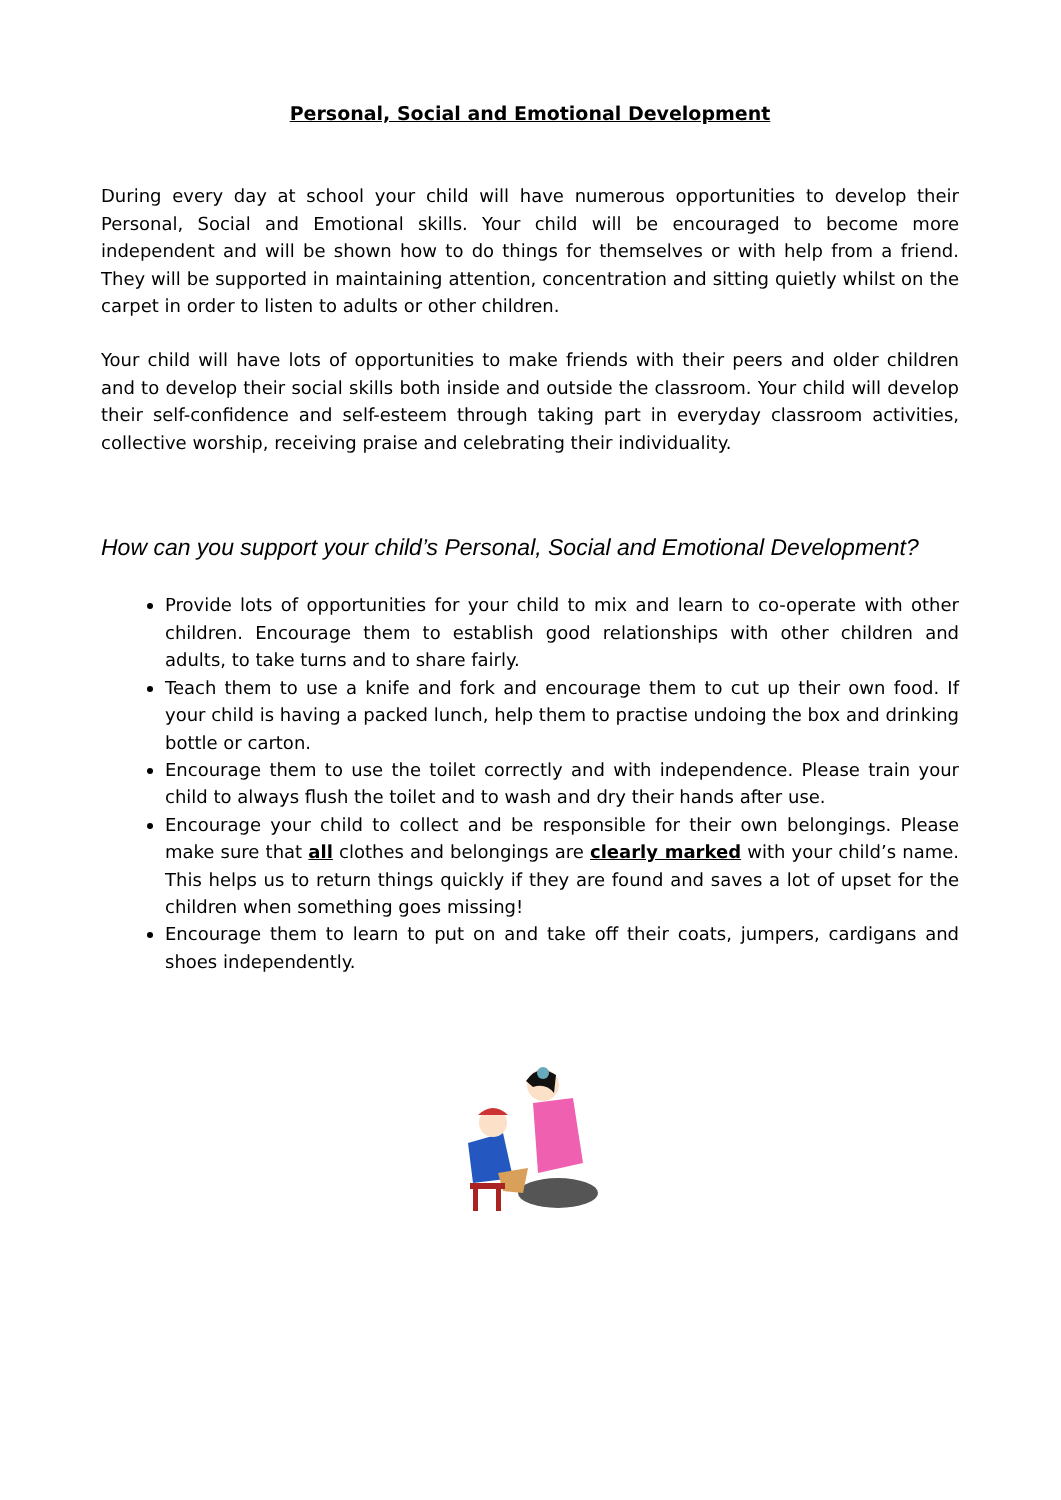Personal, Social and Emotional Development
During every day at school your child will have numerous opportunities to develop their Personal, Social and Emotional skills. Your child will be encouraged to become more independent and will be shown how to do things for themselves or with help from a friend. They will be supported in maintaining attention, concentration and sitting quietly whilst on the carpet in order to listen to adults or other children.
Your child will have lots of opportunities to make friends with their peers and older children and to develop their social skills both inside and outside the classroom. Your child will develop their self-confidence and self-esteem through taking part in everyday classroom activities, collective worship, receiving praise and celebrating their individuality.
How can you support your child’s Personal, Social and Emotional Development?
Provide lots of opportunities for your child to mix and learn to co-operate with other children. Encourage them to establish good relationships with other children and adults, to take turns and to share fairly.
Teach them to use a knife and fork and encourage them to cut up their own food. If your child is having a packed lunch, help them to practise undoing the box and drinking bottle or carton.
Encourage them to use the toilet correctly and with independence. Please train your child to always flush the toilet and to wash and dry their hands after use.
Encourage your child to collect and be responsible for their own belongings. Please make sure that all clothes and belongings are clearly marked with your child’s name. This helps us to return things quickly if they are found and saves a lot of upset for the children when something goes missing!
Encourage them to learn to put on and take off their coats, jumpers, cardigans and shoes independently.